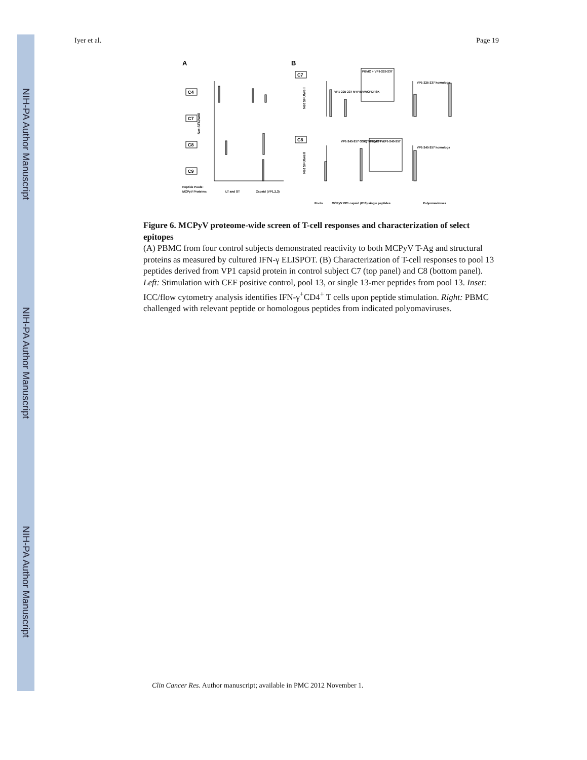NIH-PA Author Manuscript
NIH-PA Author Manuscript
NIH-PA Author Manuscript
Iyer et al. Page 19
A
B
C4
C7
C8
C9
C7
C8
Peptide Pools:
MCPyV Proteins:
LT and ST
Capsid (VP1,2,3)
Pools
MCPyV VP1 capsid (P13) single peptides
Polyomaviruses
VP1-225-237 homologs
VP1-245-257 homologs
VP1-225-237 NYPIEVWCPDPSK
VP1-245-257 GSIQTGSQTPTVL
PBMC + VP1-225-237
PBMC + VP1-245-257
Net SFU/well
Net SFU/well
Net SFU/well
Figure 6. MCPyV proteome-wide screen of T-cell responses and characterization of select epitopes
(A) PBMC from four control subjects demonstrated reactivity to both MCPyV T-Ag and structural proteins as measured by cultured IFN-γ ELISPOT. (B) Characterization of T-cell responses to pool 13 peptides derived from VP1 capsid protein in control subject C7 (top panel) and C8 (bottom panel). Left: Stimulation with CEF positive control, pool 13, or single 13-mer peptides from pool 13. Inset: ICC/flow cytometry analysis identifies IFN-γ<sup>+</sup>CD4<sup>+</sup> T cells upon peptide stimulation. Right: PBMC challenged with relevant peptide or homologous peptides from indicated polyomaviruses.
Clin Cancer Res. Author manuscript; available in PMC 2012 November 1.